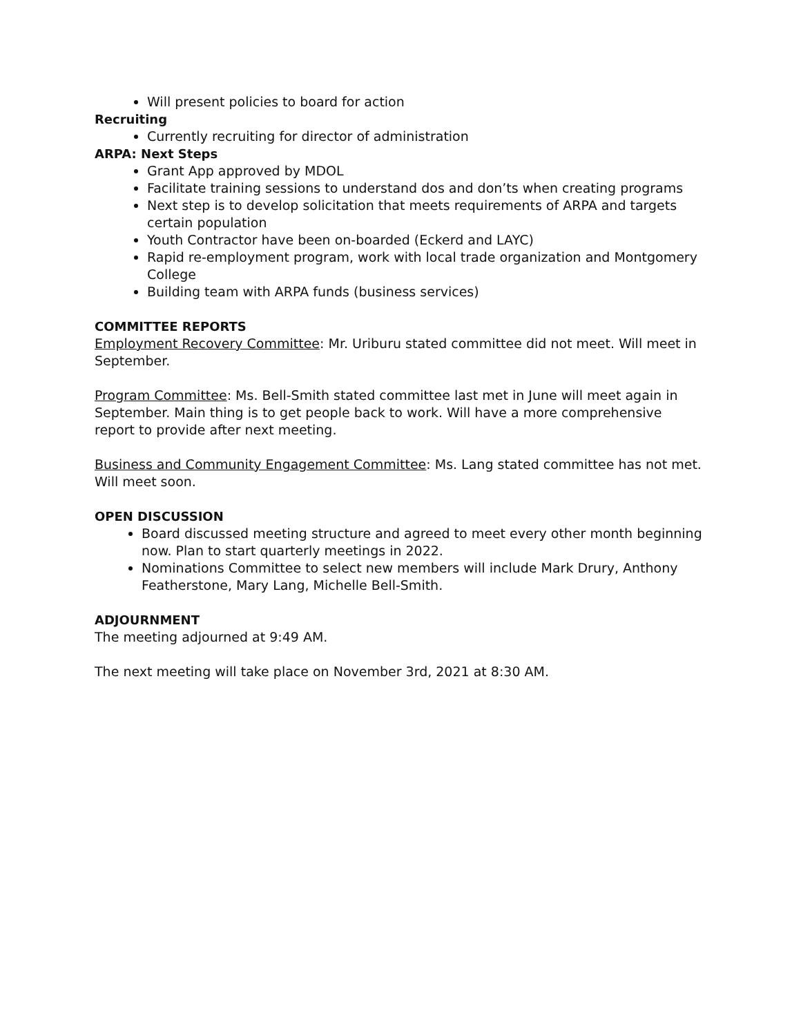Will present policies to board for action
Recruiting
Currently recruiting for director of administration
ARPA: Next Steps
Grant App approved by MDOL
Facilitate training sessions to understand dos and don’ts when creating programs
Next step is to develop solicitation that meets requirements of ARPA and targets certain population
Youth Contractor have been on-boarded (Eckerd and LAYC)
Rapid re-employment program, work with local trade organization and Montgomery College
Building team with ARPA funds (business services)
COMMITTEE REPORTS
Employment Recovery Committee: Mr. Uriburu stated committee did not meet. Will meet in September.
Program Committee: Ms. Bell-Smith stated committee last met in June will meet again in September. Main thing is to get people back to work. Will have a more comprehensive report to provide after next meeting.
Business and Community Engagement Committee: Ms. Lang stated committee has not met. Will meet soon.
OPEN DISCUSSION
Board discussed meeting structure and agreed to meet every other month beginning now. Plan to start quarterly meetings in 2022.
Nominations Committee to select new members will include Mark Drury, Anthony Featherstone, Mary Lang, Michelle Bell-Smith.
ADJOURNMENT
The meeting adjourned at 9:49 AM.
The next meeting will take place on November 3rd, 2021 at 8:30 AM.